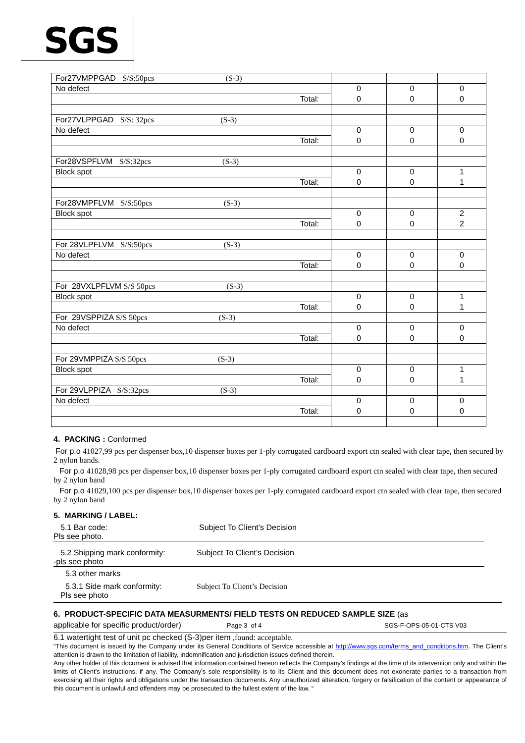SGS
| For27VMPPGAD S/S:50pcs (S-3) | | | |
| No defect | 0 | 0 | 0 |
| Total: | 0 | 0 | 0 |
| For27VLPPGAD S/S: 32pcs (S-3) | | | |
| No defect | 0 | 0 | 0 |
| Total: | 0 | 0 | 0 |
| For28VSPFLVM S/S:32pcs (S-3) | | | |
| Block spot | 0 | 0 | 1 |
| Total: | 0 | 0 | 1 |
| For28VMPFLVM S/S:50pcs (S-3) | | | |
| Block spot | 0 | 0 | 2 |
| Total: | 0 | 0 | 2 |
| For 28VLPFLVM S/S:50pcs (S-3) | | | |
| No defect | 0 | 0 | 0 |
| Total: | 0 | 0 | 0 |
| For 28VXLPFLVM S/S 50pcs (S-3) | | | |
| Block spot | 0 | 0 | 1 |
| Total: | 0 | 0 | 1 |
| For 29VSPPIZA S/S 50pcs (S-3) | | | |
| No defect | 0 | 0 | 0 |
| Total: | 0 | 0 | 0 |
| For 29VMPPIZA S/S 50pcs (S-3) | | | |
| Block spot | 0 | 0 | 1 |
| Total: | 0 | 0 | 1 |
| For 29VLPPIZA S/S:32pcs (S-3) | | | |
| No defect | 0 | 0 | 0 |
| Total: | 0 | 0 | 0 |
4. PACKING : Conformed
For p.o 41027,99 pcs per dispenser box,10 dispenser boxes per 1-ply corrugated cardboard export ctn sealed with clear tape, then secured by 2 nylon bands.
For p.o 41028,98 pcs per dispenser box,10 dispenser boxes per 1-ply corrugated cardboard export ctn sealed with clear tape, then secured by 2 nylon band
For p.o 41029,100 pcs per dispenser box,10 dispenser boxes per 1-ply corrugated cardboard export ctn sealed with clear tape, then secured by 2 nylon band
5. MARKING / LABEL:
5.1 Bar code: Subject To Client’s Decision
Pls see photo.
5.2 Shipping mark conformity: Subject To Client’s Decision
-pls see photo
5.3 other marks
5.3.1 Side mark conformity: Subject To Client’s Decision
Pls see photo
6. PRODUCT-SPECIFIC DATA MEASURMENTS/ FIELD TESTS ON REDUCED SAMPLE SIZE (as
applicable for specific product/order) Page 3 of 4 SGS-F-OPS-05-01-CTS V03
6.1 watertight test of unit pc checked (S-3)per item ,found: acceptable.
“This document is issued by the Company under its General Conditions of Service accessible at http://www.sgs.com/terms_and_conditions.htm. The Client’s attention is drawn to the limitation of liability, indemnification and jurisdiction issues defined therein.
Any other holder of this document is advised that information contained hereon reflects the Company’s findings at the time of its intervention only and within the limits of Client’s instructions, if any. The Company’s sole responsibility is to its Client and this document does not exonerate parties to a transaction from exercising all their rights and obligations under the transaction documents. Any unauthorized alteration, forgery or falsification of the content or appearance of this document is unlawful and offenders may be prosecuted to the fullest extent of the law. “